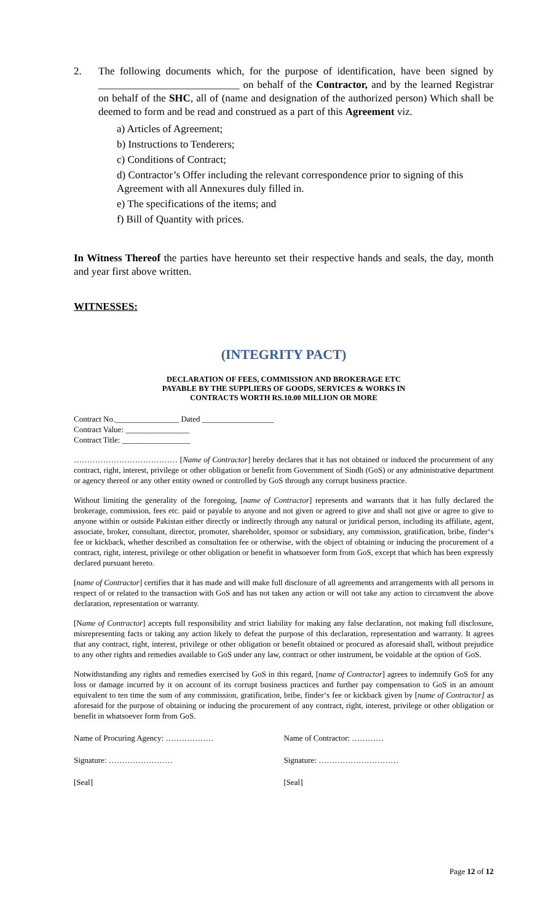2. The following documents which, for the purpose of identification, have been signed by ___________________________ on behalf of the Contractor, and by the learned Registrar on behalf of the SHC, all of (name and designation of the authorized person) Which shall be deemed to form and be read and construed as a part of this Agreement viz.
a) Articles of Agreement;
b) Instructions to Tenderers;
c) Conditions of Contract;
d) Contractor’s Offer including the relevant correspondence prior to signing of this
Agreement with all Annexures duly filled in.
e) The specifications of the items; and
f) Bill of Quantity with prices.
In Witness Thereof the parties have hereunto set their respective hands and seals, the day, month and year first above written.
WITNESSES:
(INTEGRITY PACT)
DECLARATION OF FEES, COMMISSION AND BROKERAGE ETC
PAYABLE BY THE SUPPLIERS OF GOODS, SERVICES & WORKS IN
CONTRACTS WORTH RS.10.00 MILLION OR MORE
Contract No.________________ Dated __________________
Contract Value: ________________
Contract Title: _________________
………………………………… [Name of Contractor] hereby declares that it has not obtained or induced the procurement of any contract, right, interest, privilege or other obligation or benefit from Government of Sindh (GoS) or any administrative department or agency thereof or any other entity owned or controlled by GoS through any corrupt business practice.
Without limiting the generality of the foregoing, [name of Contractor] represents and warrants that it has fully declared the brokerage, commission, fees etc. paid or payable to anyone and not given or agreed to give and shall not give or agree to give to anyone within or outside Pakistan either directly or indirectly through any natural or juridical person, including its affiliate, agent, associate, broker, consultant, director, promoter, shareholder, sponsor or subsidiary, any commission, gratification, bribe, finder‘s fee or kickback, whether described as consultation fee or otherwise, with the object of obtaining or inducing the procurement of a contract, right, interest, privilege or other obligation or benefit in whatsoever form from GoS, except that which has been expressly declared pursuant hereto.
[name of Contractor] certifies that it has made and will make full disclosure of all agreements and arrangements with all persons in respect of or related to the transaction with GoS and has not taken any action or will not take any action to circumvent the above declaration, representation or warranty.
[Name of Contractor] accepts full responsibility and strict liability for making any false declaration, not making full disclosure, misrepresenting facts or taking any action likely to defeat the purpose of this declaration, representation and warranty. It agrees that any contract, right, interest, privilege or other obligation or benefit obtained or procured as aforesaid shall, without prejudice to any other rights and remedies available to GoS under any law, contract or other instrument, be voidable at the option of GoS.
Notwithstanding any rights and remedies exercised by GoS in this regard, [name of Contractor] agrees to indemnify GoS for any loss or damage incurred by it on account of its corrupt business practices and further pay compensation to GoS in an amount equivalent to ten time the sum of any commission, gratification, bribe, finder‘s fee or kickback given by [name of Contractor] as aforesaid for the purpose of obtaining or inducing the procurement of any contract, right, interest, privilege or other obligation or benefit in whatsoever form from GoS.
Name of Procuring Agency: ……………… Name of Contractor: …………
Signature: …………………… Signature: …………………………
[Seal] [Seal]
Page 12 of 12